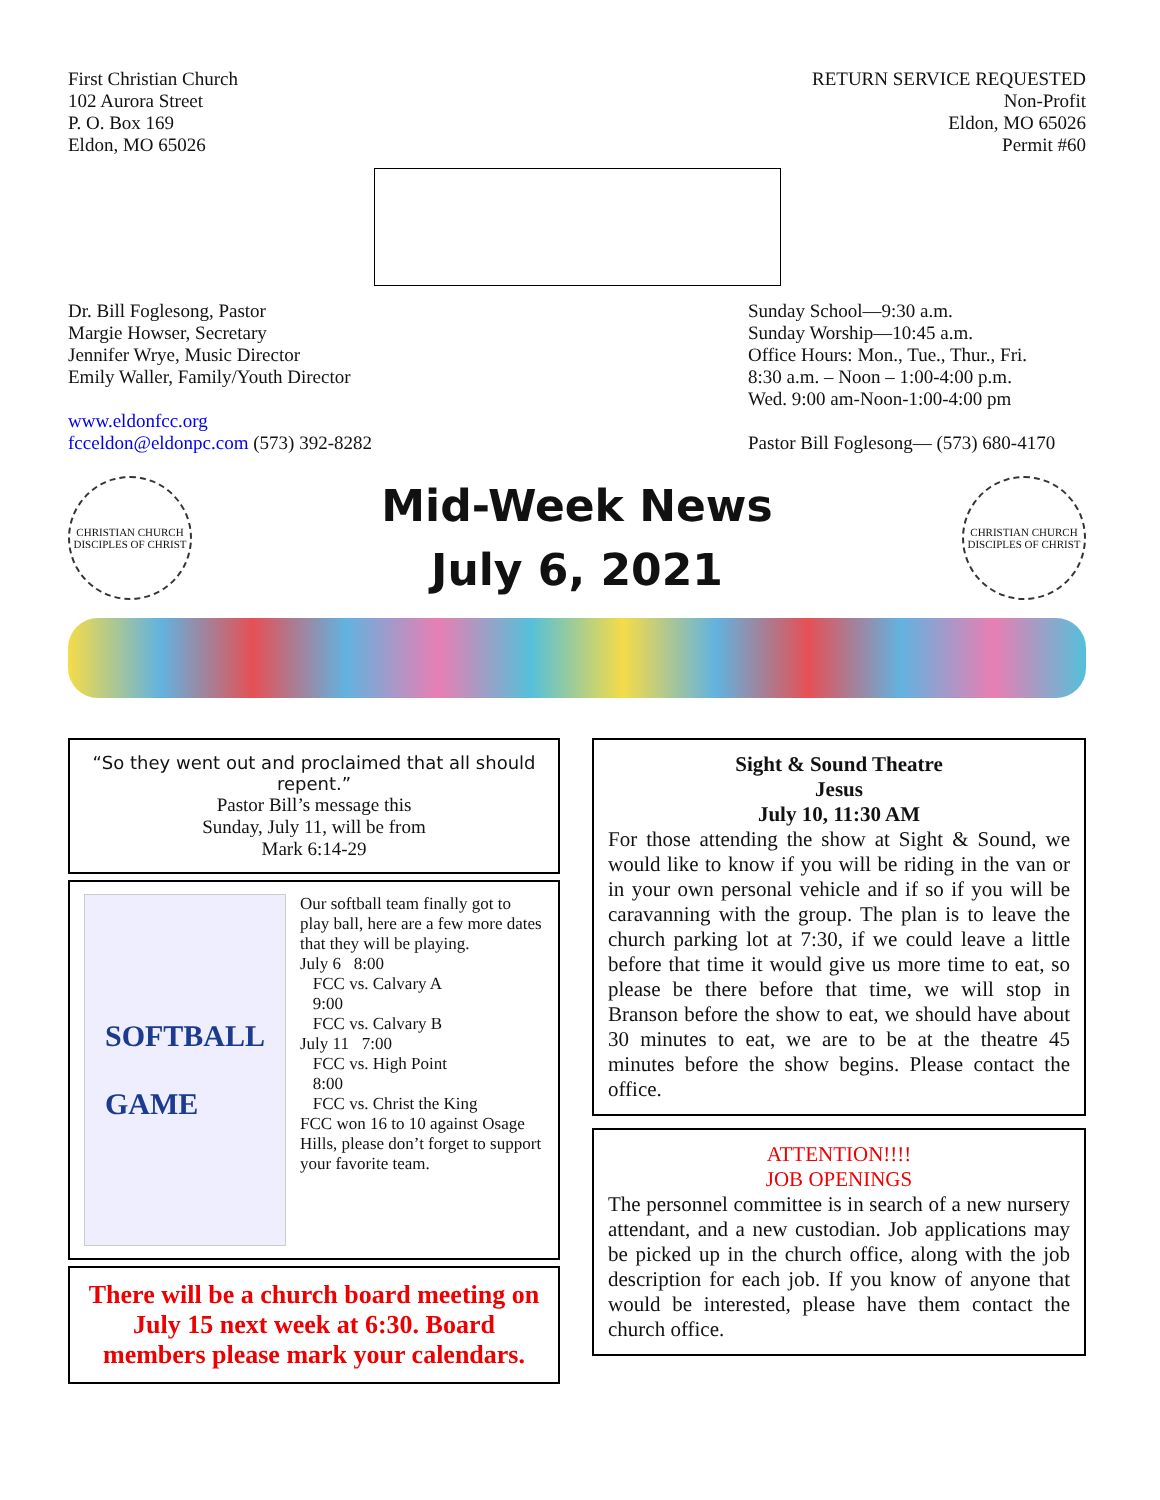First Christian Church
102 Aurora Street
P. O. Box 169
Eldon, MO 65026
RETURN SERVICE REQUESTED
Non-Profit
Eldon, MO 65026
Permit #60
Dr. Bill Foglesong, Pastor
Margie Howser, Secretary
Jennifer Wrye, Music Director
Emily Waller, Family/Youth Director
www.eldonfcc.org
fcceldon@eldonpc.com (573) 392-8282
Sunday School—9:30 a.m.
Sunday Worship—10:45 a.m.
Office Hours: Mon., Tue., Thur., Fri.
8:30 a.m. – Noon – 1:00-4:00 p.m.
Wed. 9:00 am-Noon-1:00-4:00 pm
Pastor Bill Foglesong— (573) 680-4170
CHRISTIAN CHURCH
DISCIPLES OF CHRIST
Mid-Week News
July 6, 2021
CHRISTIAN CHURCH
DISCIPLES OF CHRIST
“So they went out and proclaimed that all should repent.”
Pastor Bill’s message this
Sunday, July 11, will be from
Mark 6:14-29
SOFTBALL
GAME
Our softball team finally got to play ball, here are a few more dates that they will be playing.
July 6 8:00
FCC vs. Calvary A
9:00
FCC vs. Calvary B
July 11 7:00
FCC vs. High Point
8:00
FCC vs. Christ the King
FCC won 16 to 10 against Osage Hills, please don’t forget to support your favorite team.
There will be a church board meeting on July 15 next week at 6:30. Board members please mark your calendars.
Sight & Sound Theatre
Jesus
July 10, 11:30 AM
For those attending the show at Sight & Sound, we would like to know if you will be riding in the van or in your own personal vehicle and if so if you will be caravanning with the group. The plan is to leave the church parking lot at 7:30, if we could leave a little before that time it would give us more time to eat, so please be there before that time, we will stop in Branson before the show to eat, we should have about 30 minutes to eat, we are to be at the theatre 45 minutes before the show begins. Please contact the office.
ATTENTION!!!!
JOB OPENINGS
The personnel committee is in search of a new nursery attendant, and a new custodian. Job applications may be picked up in the church office, along with the job description for each job. If you know of anyone that would be interested, please have them contact the church office.